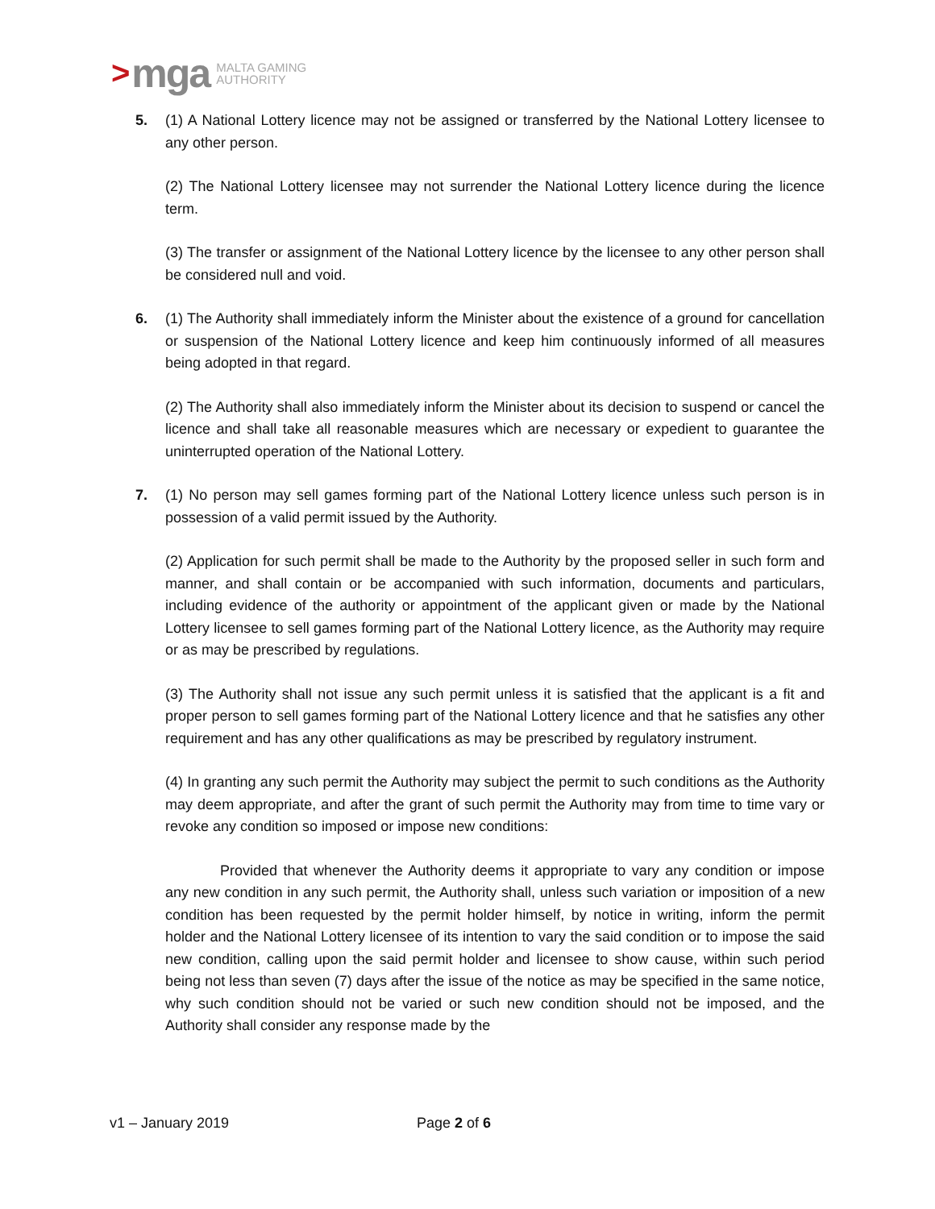> mga MALTA GAMING
AUTHORITY
5. (1) A National Lottery licence may not be assigned or transferred by the National Lottery licensee to any other person.
(2) The National Lottery licensee may not surrender the National Lottery licence during the licence term.
(3) The transfer or assignment of the National Lottery licence by the licensee to any other person shall be considered null and void.
6. (1) The Authority shall immediately inform the Minister about the existence of a ground for cancellation or suspension of the National Lottery licence and keep him continuously informed of all measures being adopted in that regard.
(2) The Authority shall also immediately inform the Minister about its decision to suspend or cancel the licence and shall take all reasonable measures which are necessary or expedient to guarantee the uninterrupted operation of the National Lottery.
7. (1) No person may sell games forming part of the National Lottery licence unless such person is in possession of a valid permit issued by the Authority.
(2) Application for such permit shall be made to the Authority by the proposed seller in such form and manner, and shall contain or be accompanied with such information, documents and particulars, including evidence of the authority or appointment of the applicant given or made by the National Lottery licensee to sell games forming part of the National Lottery licence, as the Authority may require or as may be prescribed by regulations.
(3) The Authority shall not issue any such permit unless it is satisfied that the applicant is a fit and proper person to sell games forming part of the National Lottery licence and that he satisfies any other requirement and has any other qualifications as may be prescribed by regulatory instrument.
(4) In granting any such permit the Authority may subject the permit to such conditions as the Authority may deem appropriate, and after the grant of such permit the Authority may from time to time vary or revoke any condition so imposed or impose new conditions:
Provided that whenever the Authority deems it appropriate to vary any condition or impose any new condition in any such permit, the Authority shall, unless such variation or imposition of a new condition has been requested by the permit holder himself, by notice in writing, inform the permit holder and the National Lottery licensee of its intention to vary the said condition or to impose the said new condition, calling upon the said permit holder and licensee to show cause, within such period being not less than seven (7) days after the issue of the notice as may be specified in the same notice, why such condition should not be varied or such new condition should not be imposed, and the Authority shall consider any response made by the
v1 – January 2019 Page 2 of 6